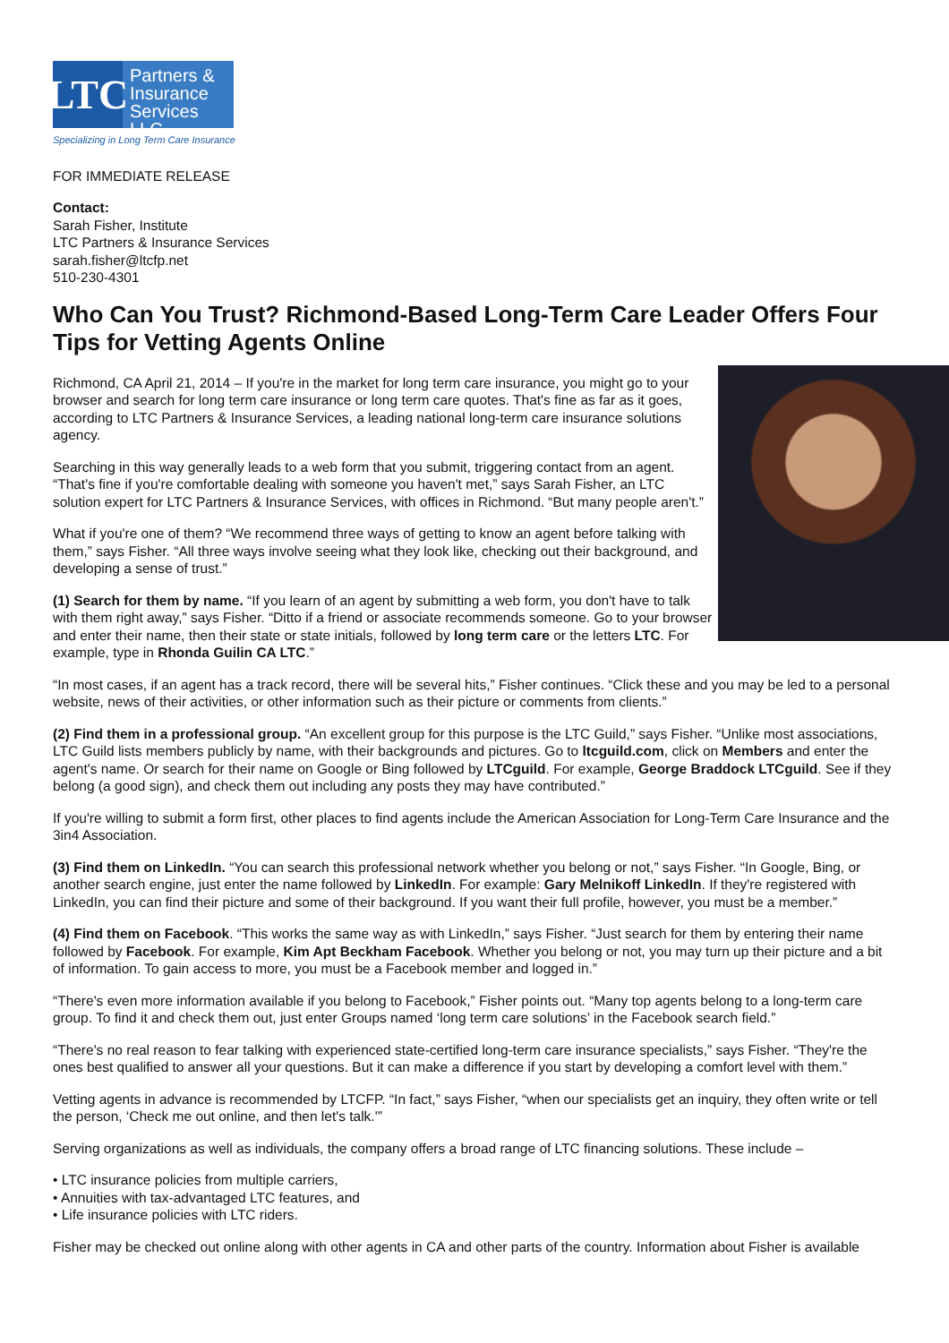LTC
Partners &
Insurance
Services LLC
Specializing in Long Term Care Insurance
FOR IMMEDIATE RELEASE
Contact:
Sarah Fisher, Institute
LTC Partners & Insurance Services
sarah.fisher@ltcfp.net
510-230-4301
Who Can You Trust? Richmond-Based Long-Term Care Leader Offers Four Tips for Vetting Agents Online
Richmond, CA April 21, 2014 – If you're in the market for long term care insurance, you might go to your browser and search for long term care insurance or long term care quotes. That's fine as far as it goes, according to LTC Partners & Insurance Services, a leading national long-term care insurance solutions agency.
Searching in this way generally leads to a web form that you submit, triggering contact from an agent. “That's fine if you're comfortable dealing with someone you haven't met,” says Sarah Fisher, an LTC solution expert for LTC Partners & Insurance Services, with offices in Richmond. “But many people aren't.”
What if you're one of them? “We recommend three ways of getting to know an agent before talking with them,” says Fisher. “All three ways involve seeing what they look like, checking out their background, and developing a sense of trust.”
(1) Search for them by name. “If you learn of an agent by submitting a web form, you don't have to talk with them right away,” says Fisher. “Ditto if a friend or associate recommends someone. Go to your browser and enter their name, then their state or state initials, followed by long term care or the letters LTC. For example, type in Rhonda Guilin CA LTC.”
“In most cases, if an agent has a track record, there will be several hits,” Fisher continues. “Click these and you may be led to a personal website, news of their activities, or other information such as their picture or comments from clients.”
(2) Find them in a professional group. “An excellent group for this purpose is the LTC Guild,” says Fisher. “Unlike most associations, LTC Guild lists members publicly by name, with their backgrounds and pictures. Go to ltcguild.com, click on Members and enter the agent's name. Or search for their name on Google or Bing followed by LTCguild. For example, George Braddock LTCguild. See if they belong (a good sign), and check them out including any posts they may have contributed.”
If you're willing to submit a form first, other places to find agents include the American Association for Long-Term Care Insurance and the 3in4 Association.
(3) Find them on LinkedIn. “You can search this professional network whether you belong or not,” says Fisher. “In Google, Bing, or another search engine, just enter the name followed by LinkedIn. For example: Gary Melnikoff LinkedIn. If they're registered with LinkedIn, you can find their picture and some of their background. If you want their full profile, however, you must be a member.”
(4) Find them on Facebook. “This works the same way as with LinkedIn,” says Fisher. “Just search for them by entering their name followed by Facebook. For example, Kim Apt Beckham Facebook. Whether you belong or not, you may turn up their picture and a bit of information. To gain access to more, you must be a Facebook member and logged in.”
“There's even more information available if you belong to Facebook,” Fisher points out. “Many top agents belong to a long-term care group. To find it and check them out, just enter Groups named ‘long term care solutions’ in the Facebook search field.”
“There's no real reason to fear talking with experienced state-certified long-term care insurance specialists,” says Fisher. “They're the ones best qualified to answer all your questions. But it can make a difference if you start by developing a comfort level with them.”
Vetting agents in advance is recommended by LTCFP. “In fact,” says Fisher, “when our specialists get an inquiry, they often write or tell the person, ‘Check me out online, and then let's talk.'”
Serving organizations as well as individuals, the company offers a broad range of LTC financing solutions. These include –
• LTC insurance policies from multiple carriers,
• Annuities with tax-advantaged LTC features, and
• Life insurance policies with LTC riders.
Fisher may be checked out online along with other agents in CA and other parts of the country. Information about Fisher is available